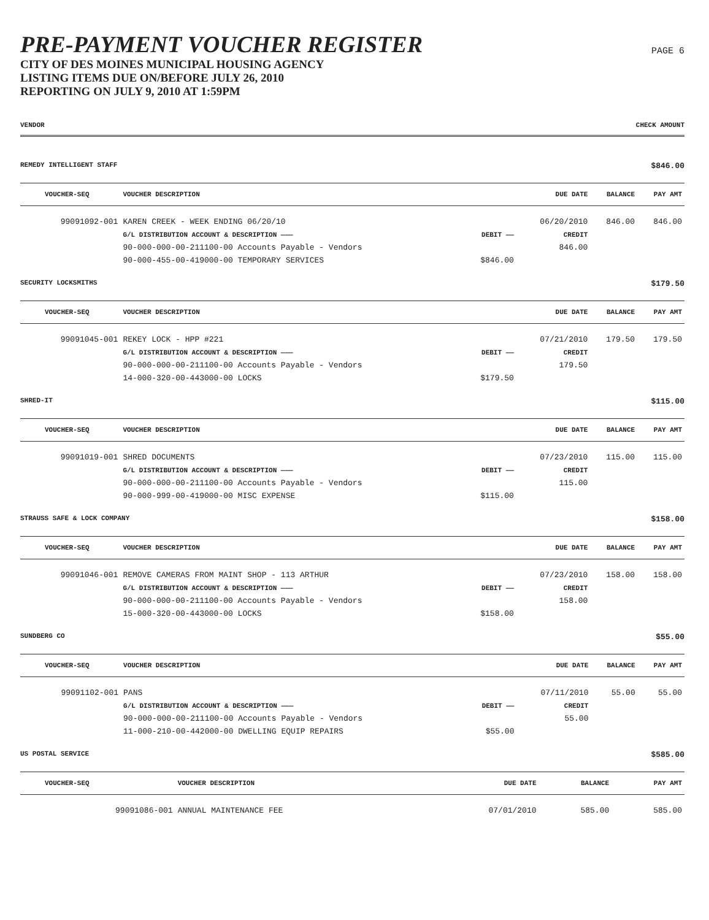PRE-PAYMENT VOUCHER REGISTER
CITY OF DES MOINES MUNICIPAL HOUSING AGENCY
LISTING ITEMS DUE ON/BEFORE JULY 26, 2010
REPORTING ON JULY 9, 2010 AT 1:59PM
PAGE 6
VENDOR CHECK AMOUNT
REMEDY INTELLIGENT STAFF $846.00
| VOUCHER-SEQ | VOUCHER DESCRIPTION | | DUE DATE | BALANCE | PAY AMT |
| --- | --- | --- | --- | --- | --- |
| 99091092-001 | KAREN CREEK - WEEK ENDING 06/20/10 | | 06/20/2010 | 846.00 | 846.00 |
| | G/L DISTRIBUTION ACCOUNT & DESCRIPTION ——— | DEBIT —— | CREDIT | | |
| | 90-000-000-00-211100-00 Accounts Payable - Vendors | | 846.00 | | |
| | 90-000-455-00-419000-00 TEMPORARY SERVICES | $846.00 | | | |
SECURITY LOCKSMITHS $179.50
| VOUCHER-SEQ | VOUCHER DESCRIPTION | | DUE DATE | BALANCE | PAY AMT |
| --- | --- | --- | --- | --- | --- |
| 99091045-001 | REKEY LOCK - HPP #221 | | 07/21/2010 | 179.50 | 179.50 |
| | G/L DISTRIBUTION ACCOUNT & DESCRIPTION ——— | DEBIT —— | CREDIT | | |
| | 90-000-000-00-211100-00 Accounts Payable - Vendors | | 179.50 | | |
| | 14-000-320-00-443000-00 LOCKS | $179.50 | | | |
SHRED-IT $115.00
| VOUCHER-SEQ | VOUCHER DESCRIPTION | | DUE DATE | BALANCE | PAY AMT |
| --- | --- | --- | --- | --- | --- |
| 99091019-001 | SHRED DOCUMENTS | | 07/23/2010 | 115.00 | 115.00 |
| | G/L DISTRIBUTION ACCOUNT & DESCRIPTION ——— | DEBIT —— | CREDIT | | |
| | 90-000-000-00-211100-00 Accounts Payable - Vendors | | 115.00 | | |
| | 90-000-999-00-419000-00 MISC EXPENSE | $115.00 | | | |
STRAUSS SAFE & LOCK COMPANY $158.00
| VOUCHER-SEQ | VOUCHER DESCRIPTION | | DUE DATE | BALANCE | PAY AMT |
| --- | --- | --- | --- | --- | --- |
| 99091046-001 | REMOVE CAMERAS FROM MAINT SHOP - 113 ARTHUR | | 07/23/2010 | 158.00 | 158.00 |
| | G/L DISTRIBUTION ACCOUNT & DESCRIPTION ——— | DEBIT —— | CREDIT | | |
| | 90-000-000-00-211100-00 Accounts Payable - Vendors | | 158.00 | | |
| | 15-000-320-00-443000-00 LOCKS | $158.00 | | | |
SUNDBERG CO $55.00
| VOUCHER-SEQ | VOUCHER DESCRIPTION | | DUE DATE | BALANCE | PAY AMT |
| --- | --- | --- | --- | --- | --- |
| 99091102-001 | PANS | | 07/11/2010 | 55.00 | 55.00 |
| | G/L DISTRIBUTION ACCOUNT & DESCRIPTION ——— | DEBIT —— | CREDIT | | |
| | 90-000-000-00-211100-00 Accounts Payable - Vendors | | 55.00 | | |
| | 11-000-210-00-442000-00 DWELLING EQUIP REPAIRS | $55.00 | | | |
US POSTAL SERVICE $585.00
| VOUCHER-SEQ | VOUCHER DESCRIPTION | | DUE DATE | BALANCE | PAY AMT |
| --- | --- | --- | --- | --- | --- |
| 99091086-001 | ANNUAL MAINTENANCE FEE | | 07/01/2010 | 585.00 | 585.00 |